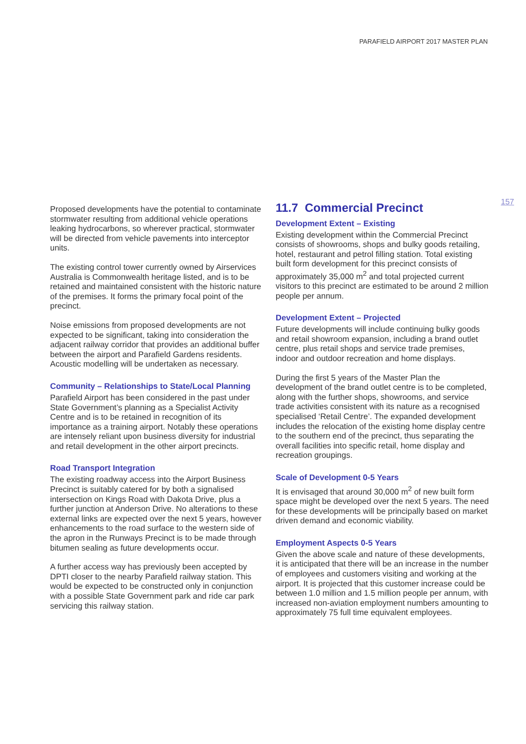PARAFIELD AIRPORT 2017 MASTER PLAN
157
Proposed developments have the potential to contaminate stormwater resulting from additional vehicle operations leaking hydrocarbons, so wherever practical, stormwater will be directed from vehicle pavements into interceptor units.
The existing control tower currently owned by Airservices Australia is Commonwealth heritage listed, and is to be retained and maintained consistent with the historic nature of the premises. It forms the primary focal point of the precinct.
Noise emissions from proposed developments are not expected to be significant, taking into consideration the adjacent railway corridor that provides an additional buffer between the airport and Parafield Gardens residents. Acoustic modelling will be undertaken as necessary.
Community – Relationships to State/Local Planning
Parafield Airport has been considered in the past under State Government’s planning as a Specialist Activity Centre and is to be retained in recognition of its importance as a training airport. Notably these operations are intensely reliant upon business diversity for industrial and retail development in the other airport precincts.
Road Transport Integration
The existing roadway access into the Airport Business Precinct is suitably catered for by both a signalised intersection on Kings Road with Dakota Drive, plus a further junction at Anderson Drive. No alterations to these external links are expected over the next 5 years, however enhancements to the road surface to the western side of the apron in the Runways Precinct is to be made through bitumen sealing as future developments occur.
A further access way has previously been accepted by DPTI closer to the nearby Parafield railway station. This would be expected to be constructed only in conjunction with a possible State Government park and ride car park servicing this railway station.
11.7 Commercial Precinct
Development Extent – Existing
Existing development within the Commercial Precinct consists of showrooms, shops and bulky goods retailing, hotel, restaurant and petrol filling station. Total existing built form development for this precinct consists of approximately 35,000 m<sup>2</sup> and total projected current visitors to this precinct are estimated to be around 2 million people per annum.
Development Extent – Projected
Future developments will include continuing bulky goods and retail showroom expansion, including a brand outlet centre, plus retail shops and service trade premises, indoor and outdoor recreation and home displays.
During the first 5 years of the Master Plan the development of the brand outlet centre is to be completed, along with the further shops, showrooms, and service trade activities consistent with its nature as a recognised specialised ‘Retail Centre’. The expanded development includes the relocation of the existing home display centre to the southern end of the precinct, thus separating the overall facilities into specific retail, home display and recreation groupings.
Scale of Development 0-5 Years
It is envisaged that around 30,000 m<sup>2</sup> of new built form space might be developed over the next 5 years. The need for these developments will be principally based on market driven demand and economic viability.
Employment Aspects 0-5 Years
Given the above scale and nature of these developments, it is anticipated that there will be an increase in the number of employees and customers visiting and working at the airport. It is projected that this customer increase could be between 1.0 million and 1.5 million people per annum, with increased non-aviation employment numbers amounting to approximately 75 full time equivalent employees.